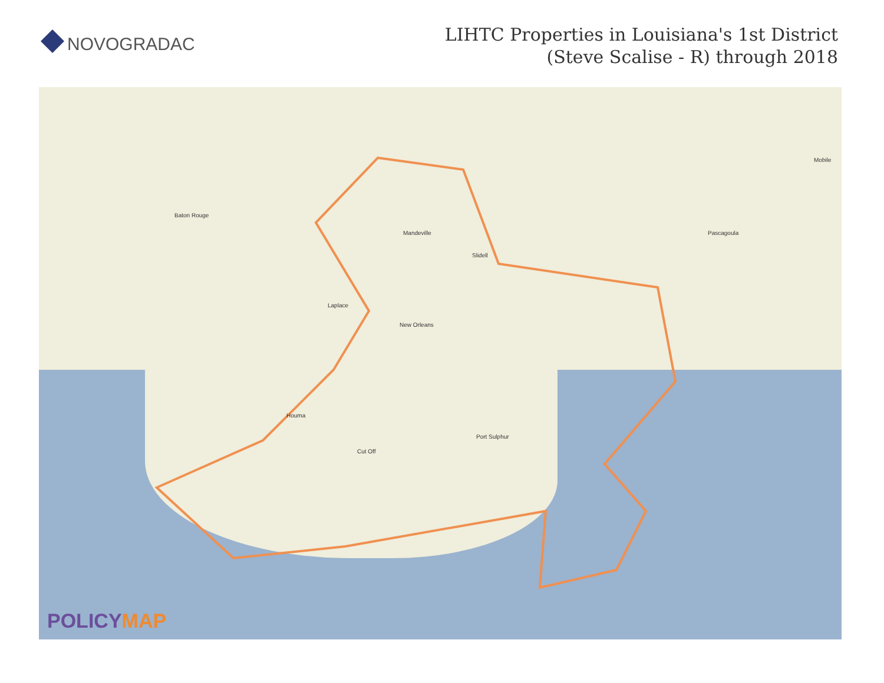NOVOGRADAC
LIHTC Properties in Louisiana's 1st District
(Steve Scalise - R) through 2018
Baton Rouge
New Orleans
Houma
Slidell
Mandeville Pascagoula
Mobile
Laplace
Cut Off
Port Sulphur
POLICYMAP